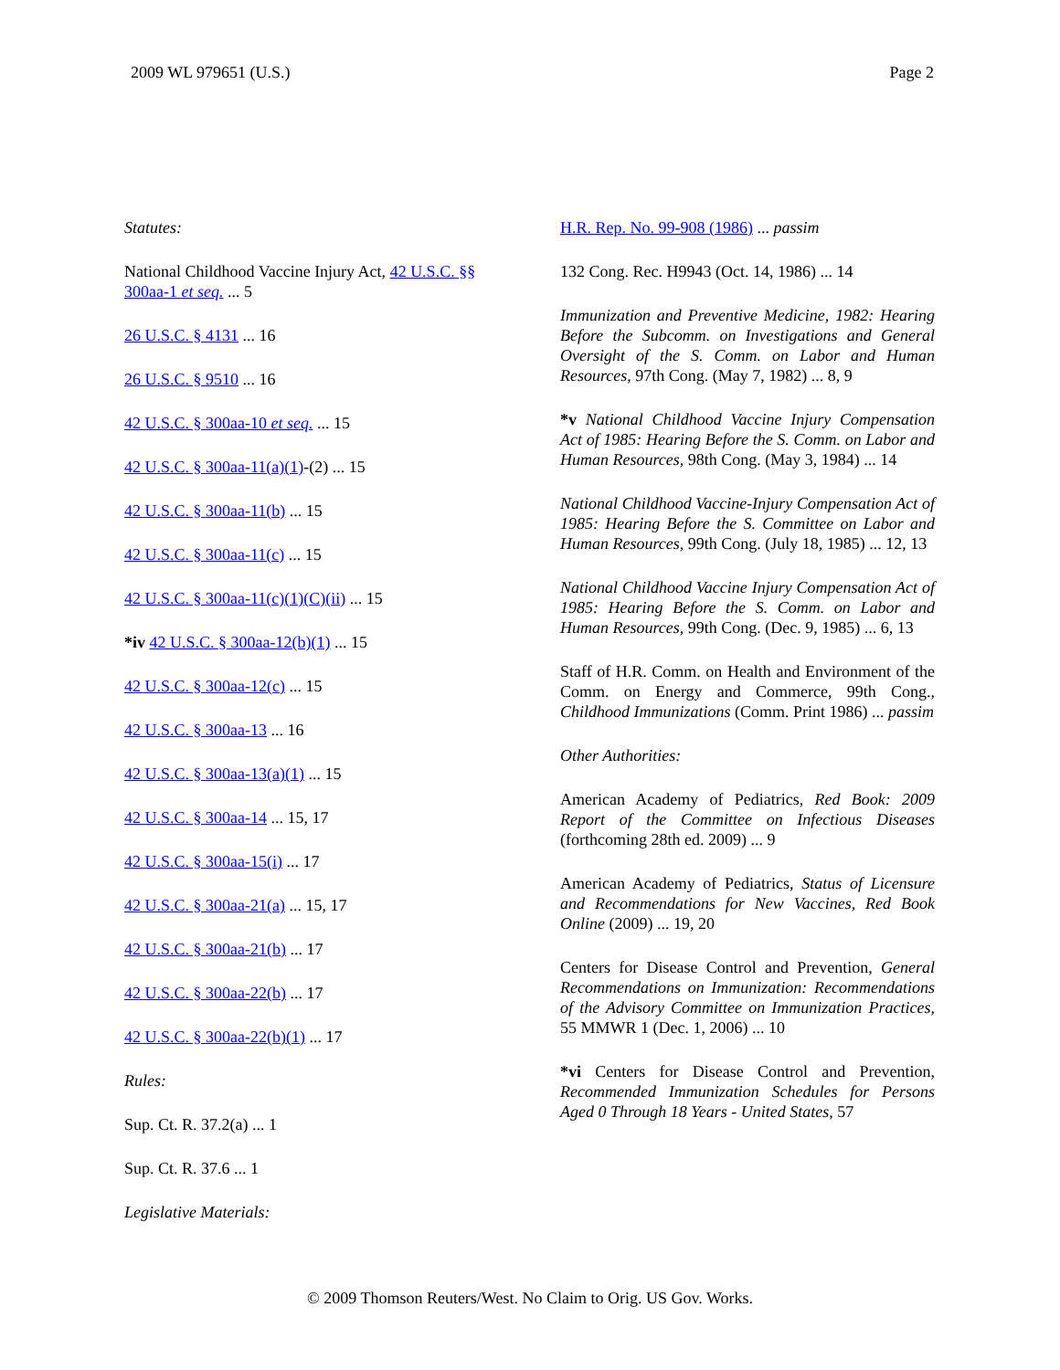2009 WL 979651 (U.S.) Page 2
Statutes:
National Childhood Vaccine Injury Act, 42 U.S.C. §§ 300aa-1 et seq. ... 5
26 U.S.C. § 4131 ... 16
26 U.S.C. § 9510 ... 16
42 U.S.C. § 300aa-10 et seq. ... 15
42 U.S.C. § 300aa-11(a)(1)-(2) ... 15
42 U.S.C. § 300aa-11(b) ... 15
42 U.S.C. § 300aa-11(c) ... 15
42 U.S.C. § 300aa-11(c)(1)(C)(ii) ... 15
*iv 42 U.S.C. § 300aa-12(b)(1) ... 15
42 U.S.C. § 300aa-12(c) ... 15
42 U.S.C. § 300aa-13 ... 16
42 U.S.C. § 300aa-13(a)(1) ... 15
42 U.S.C. § 300aa-14 ... 15, 17
42 U.S.C. § 300aa-15(i) ... 17
42 U.S.C. § 300aa-21(a) ... 15, 17
42 U.S.C. § 300aa-21(b) ... 17
42 U.S.C. § 300aa-22(b) ... 17
42 U.S.C. § 300aa-22(b)(1) ... 17
Rules:
Sup. Ct. R. 37.2(a) ... 1
Sup. Ct. R. 37.6 ... 1
Legislative Materials:
H.R. Rep. No. 99-908 (1986) ... passim
132 Cong. Rec. H9943 (Oct. 14, 1986) ... 14
Immunization and Preventive Medicine, 1982: Hearing Before the Subcomm. on Investigations and General Oversight of the S. Comm. on Labor and Human Resources, 97th Cong. (May 7, 1982) ... 8, 9
*v National Childhood Vaccine Injury Compensation Act of 1985: Hearing Before the S. Comm. on Labor and Human Resources, 98th Cong. (May 3, 1984) ... 14
National Childhood Vaccine-Injury Compensation Act of 1985: Hearing Before the S. Committee on Labor and Human Resources, 99th Cong. (July 18, 1985) ... 12, 13
National Childhood Vaccine Injury Compensation Act of 1985: Hearing Before the S. Comm. on Labor and Human Resources, 99th Cong. (Dec. 9, 1985) ... 6, 13
Staff of H.R. Comm. on Health and Environment of the Comm. on Energy and Commerce, 99th Cong., Childhood Immunizations (Comm. Print 1986) ... passim
Other Authorities:
American Academy of Pediatrics, Red Book: 2009 Report of the Committee on Infectious Diseases (forthcoming 28th ed. 2009) ... 9
American Academy of Pediatrics, Status of Licensure and Recommendations for New Vaccines, Red Book Online (2009) ... 19, 20
Centers for Disease Control and Prevention, General Recommendations on Immunization: Recommendations of the Advisory Committee on Immunization Practices, 55 MMWR 1 (Dec. 1, 2006) ... 10
*vi Centers for Disease Control and Prevention, Recommended Immunization Schedules for Persons Aged 0 Through 18 Years - United States, 57
© 2009 Thomson Reuters/West. No Claim to Orig. US Gov. Works.